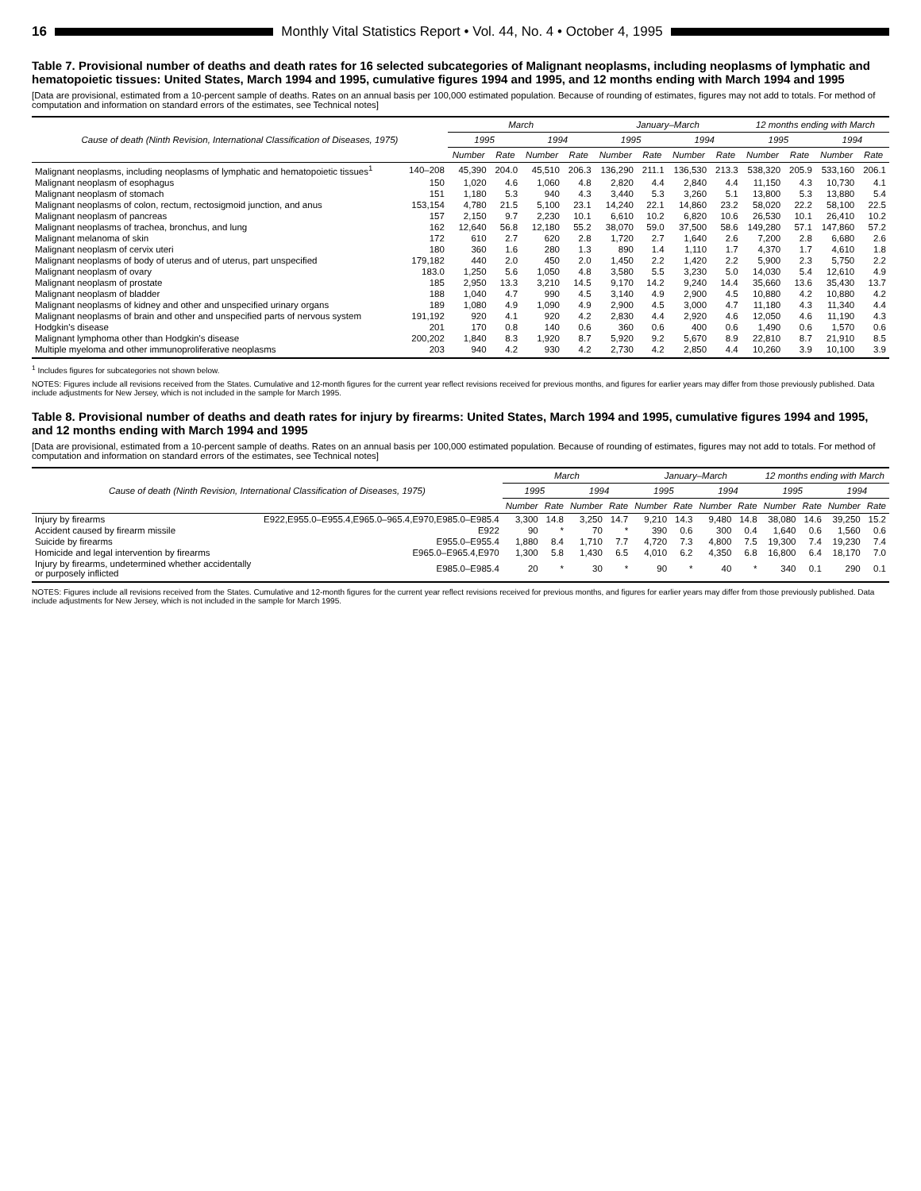16 Monthly Vital Statistics Report • Vol. 44, No. 4 • October 4, 1995
Table 7. Provisional number of deaths and death rates for 16 selected subcategories of Malignant neoplasms, including neoplasms of lymphatic and hematopoietic tissues: United States, March 1994 and 1995, cumulative figures 1994 and 1995, and 12 months ending with March 1994 and 1995
[Data are provisional, estimated from a 10-percent sample of deaths. Rates on an annual basis per 100,000 estimated population. Because of rounding of estimates, figures may not add to totals. For method of computation and information on standard errors of the estimates, see Technical notes]
| Cause of death (Ninth Revision, International Classification of Diseases, 1975) | | March | | | | January–March | | | | 12 months ending with March | | | |
| --- | --- | --- | --- | --- | --- | --- | --- | --- | --- | --- | --- | --- | --- |
| | | 1995 | | 1994 | | 1995 | | 1994 | | 1995 | | 1994 | |
| | | Number | Rate | Number | Rate | Number | Rate | Number | Rate | Number | Rate | Number | Rate |
| Malignant neoplasms, including neoplasms of lymphatic and hematopoietic tissues<sup>1</sup> | 140–208 | 45,390 | 204.0 | 45,510 | 206.3 | 136,290 | 211.1 | 136,530 | 213.3 | 538,320 | 205.9 | 533,160 | 206.1 |
| Malignant neoplasm of esophagus | 150 | 1,020 | 4.6 | 1,060 | 4.8 | 2,820 | 4.4 | 2,840 | 4.4 | 11,150 | 4.3 | 10,730 | 4.1 |
| Malignant neoplasm of stomach | 151 | 1,180 | 5.3 | 940 | 4.3 | 3,440 | 5.3 | 3,260 | 5.1 | 13,800 | 5.3 | 13,880 | 5.4 |
| Malignant neoplasms of colon, rectum, rectosigmoid junction, and anus | 153,154 | 4,780 | 21.5 | 5,100 | 23.1 | 14,240 | 22.1 | 14,860 | 23.2 | 58,020 | 22.2 | 58,100 | 22.5 |
| Malignant neoplasm of pancreas | 157 | 2,150 | 9.7 | 2,230 | 10.1 | 6,610 | 10.2 | 6,820 | 10.6 | 26,530 | 10.1 | 26,410 | 10.2 |
| Malignant neoplasms of trachea, bronchus, and lung | 162 | 12,640 | 56.8 | 12,180 | 55.2 | 38,070 | 59.0 | 37,500 | 58.6 | 149,280 | 57.1 | 147,860 | 57.2 |
| Malignant melanoma of skin | 172 | 610 | 2.7 | 620 | 2.8 | 1,720 | 2.7 | 1,640 | 2.6 | 7,200 | 2.8 | 6,680 | 2.6 |
| Malignant neoplasm of cervix uteri | 180 | 360 | 1.6 | 280 | 1.3 | 890 | 1.4 | 1,110 | 1.7 | 4,370 | 1.7 | 4,610 | 1.8 |
| Malignant neoplasms of body of uterus and of uterus, part unspecified | 179,182 | 440 | 2.0 | 450 | 2.0 | 1,450 | 2.2 | 1,420 | 2.2 | 5,900 | 2.3 | 5,750 | 2.2 |
| Malignant neoplasm of ovary | 183.0 | 1,250 | 5.6 | 1,050 | 4.8 | 3,580 | 5.5 | 3,230 | 5.0 | 14,030 | 5.4 | 12,610 | 4.9 |
| Malignant neoplasm of prostate | 185 | 2,950 | 13.3 | 3,210 | 14.5 | 9,170 | 14.2 | 9,240 | 14.4 | 35,660 | 13.6 | 35,430 | 13.7 |
| Malignant neoplasm of bladder | 188 | 1,040 | 4.7 | 990 | 4.5 | 3,140 | 4.9 | 2,900 | 4.5 | 10,880 | 4.2 | 10,880 | 4.2 |
| Malignant neoplasms of kidney and other and unspecified urinary organs | 189 | 1,080 | 4.9 | 1,090 | 4.9 | 2,900 | 4.5 | 3,000 | 4.7 | 11,180 | 4.3 | 11,340 | 4.4 |
| Malignant neoplasms of brain and other and unspecified parts of nervous system | 191,192 | 920 | 4.1 | 920 | 4.2 | 2,830 | 4.4 | 2,920 | 4.6 | 12,050 | 4.6 | 11,190 | 4.3 |
| Hodgkin's disease | 201 | 170 | 0.8 | 140 | 0.6 | 360 | 0.6 | 400 | 0.6 | 1,490 | 0.6 | 1,570 | 0.6 |
| Malignant lymphoma other than Hodgkin's disease | 200,202 | 1,840 | 8.3 | 1,920 | 8.7 | 5,920 | 9.2 | 5,670 | 8.9 | 22,810 | 8.7 | 21,910 | 8.5 |
| Multiple myeloma and other immunoproliferative neoplasms | 203 | 940 | 4.2 | 930 | 4.2 | 2,730 | 4.2 | 2,850 | 4.4 | 10,260 | 3.9 | 10,100 | 3.9 |
<sup>1</sup> Includes figures for subcategories not shown below.
NOTES: Figures include all revisions received from the States. Cumulative and 12-month figures for the current year reflect revisions received for previous months, and figures for earlier years may differ from those previously published. Data include adjustments for New Jersey, which is not included in the sample for March 1995.
Table 8. Provisional number of deaths and death rates for injury by firearms: United States, March 1994 and 1995, cumulative figures 1994 and 1995, and 12 months ending with March 1994 and 1995
[Data are provisional, estimated from a 10-percent sample of deaths. Rates on an annual basis per 100,000 estimated population. Because of rounding of estimates, figures may not add to totals. For method of computation and information on standard errors of the estimates, see Technical notes]
| Cause of death (Ninth Revision, International Classification of Diseases, 1975) | | March | | | | January–March | | | | 12 months ending with March | | | |
| --- | --- | --- | --- | --- | --- | --- | --- | --- | --- | --- | --- | --- | --- |
| | | 1995 | | 1994 | | 1995 | | 1994 | | 1995 | | 1994 | |
| | | Number | Rate | Number | Rate | Number | Rate | Number | Rate | Number | Rate | Number | Rate |
| Injury by firearms | E922,E955.0–E955.4,E965.0–965.4,E970,E985.0–E985.4 | 3,300 | 14.8 | 3,250 | 14.7 | 9,210 | 14.3 | 9,480 | 14.8 | 38,080 | 14.6 | 39,250 | 15.2 |
| Accident caused by firearm missile | E922 | 90 | * | 70 | * | 390 | 0.6 | 300 | 0.4 | 1,640 | 0.6 | 1,560 | 0.6 |
| Suicide by firearms | E955.0–E955.4 | 1,880 | 8.4 | 1,710 | 7.7 | 4,720 | 7.3 | 4,800 | 7.5 | 19,300 | 7.4 | 19,230 | 7.4 |
| Homicide and legal intervention by firearms | E965.0–E965.4,E970 | 1,300 | 5.8 | 1,430 | 6.5 | 4,010 | 6.2 | 4,350 | 6.8 | 16,800 | 6.4 | 18,170 | 7.0 |
| Injury by firearms, undetermined whether accidentally or purposely inflicted | E985.0–E985.4 | 20 | * | 30 | * | 90 | * | 40 | * | 340 | 0.1 | 290 | 0.1 |
NOTES: Figures include all revisions received from the States. Cumulative and 12-month figures for the current year reflect revisions received for previous months, and figures for earlier years may differ from those previously published. Data include adjustments for New Jersey, which is not included in the sample for March 1995.